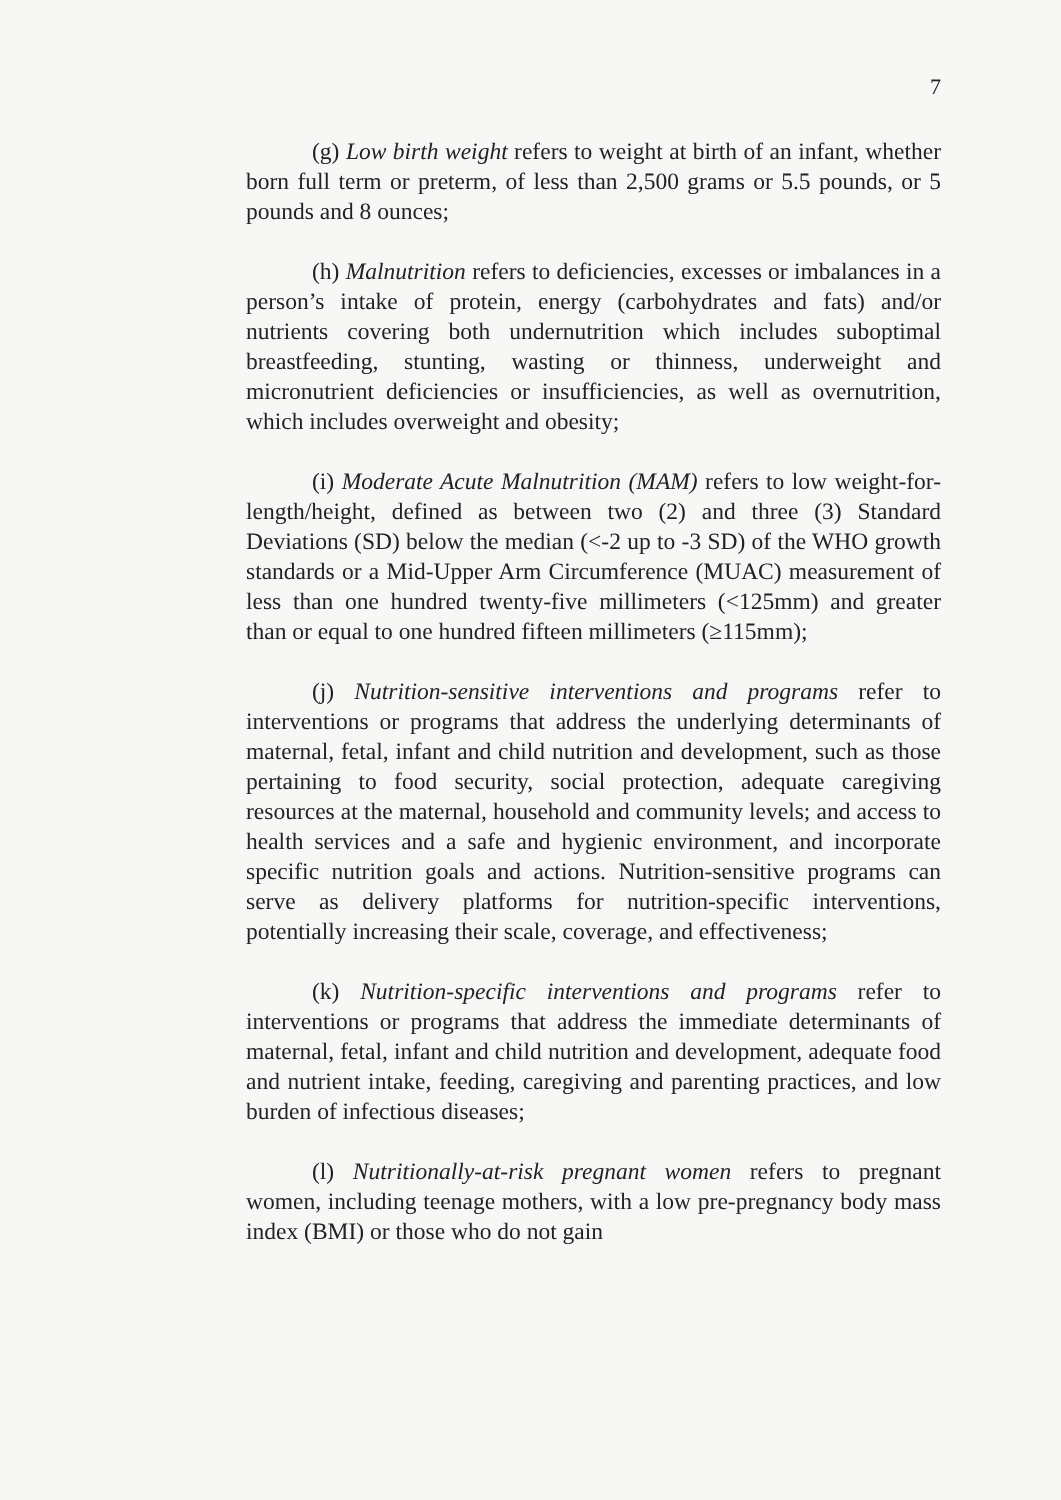7
(g) Low birth weight refers to weight at birth of an infant, whether born full term or preterm, of less than 2,500 grams or 5.5 pounds, or 5 pounds and 8 ounces;
(h) Malnutrition refers to deficiencies, excesses or imbalances in a person’s intake of protein, energy (carbohydrates and fats) and/or nutrients covering both undernutrition which includes suboptimal breastfeeding, stunting, wasting or thinness, underweight and micronutrient deficiencies or insufficiencies, as well as overnutrition, which includes overweight and obesity;
(i) Moderate Acute Malnutrition (MAM) refers to low weight-for-length/height, defined as between two (2) and three (3) Standard Deviations (SD) below the median (<-2 up to -3 SD) of the WHO growth standards or a Mid-Upper Arm Circumference (MUAC) measurement of less than one hundred twenty-five millimeters (<125mm) and greater than or equal to one hundred fifteen millimeters (≥115mm);
(j) Nutrition-sensitive interventions and programs refer to interventions or programs that address the underlying determinants of maternal, fetal, infant and child nutrition and development, such as those pertaining to food security, social protection, adequate caregiving resources at the maternal, household and community levels; and access to health services and a safe and hygienic environment, and incorporate specific nutrition goals and actions. Nutrition-sensitive programs can serve as delivery platforms for nutrition-specific interventions, potentially increasing their scale, coverage, and effectiveness;
(k) Nutrition-specific interventions and programs refer to interventions or programs that address the immediate determinants of maternal, fetal, infant and child nutrition and development, adequate food and nutrient intake, feeding, caregiving and parenting practices, and low burden of infectious diseases;
(l) Nutritionally-at-risk pregnant women refers to pregnant women, including teenage mothers, with a low pre-pregnancy body mass index (BMI) or those who do not gain